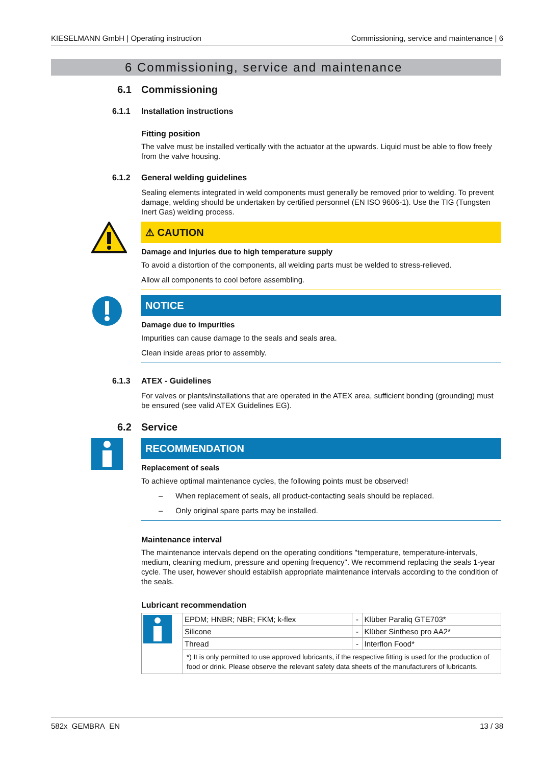KIESELMANN GmbH | Operating instruction Commissioning, service and maintenance | 6
6 Commissioning, service and maintenance
6.1 Commissioning
6.1.1 Installation instructions
Fitting position
The valve must be installed vertically with the actuator at the upwards. Liquid must be able to flow freely from the valve housing.
6.1.2 General welding guidelines
Sealing elements integrated in weld components must generally be removed prior to welding. To prevent damage, welding should be undertaken by certified personnel (EN ISO 9606-1). Use the TIG (Tungsten Inert Gas) welding process.
⚠ CAUTION
Damage and injuries due to high temperature supply
To avoid a distortion of the components, all welding parts must be welded to stress-relieved.
Allow all components to cool before assembling.
NOTICE
Damage due to impurities
Impurities can cause damage to the seals and seals area.
Clean inside areas prior to assembly.
6.1.3 ATEX - Guidelines
For valves or plants/installations that are operated in the ATEX area, sufficient bonding (grounding) must be ensured (see valid ATEX Guidelines EG).
6.2 Service
RECOMMENDATION
Replacement of seals
To achieve optimal maintenance cycles, the following points must be observed!
– When replacement of seals, all product-contacting seals should be replaced.
– Only original spare parts may be installed.
Maintenance interval
The maintenance intervals depend on the operating conditions "temperature, temperature-intervals, medium, cleaning medium, pressure and opening frequency". We recommend replacing the seals 1-year cycle. The user, however should establish appropriate maintenance intervals according to the condition of the seals.
Lubricant recommendation
| | EPDM; HNBR; NBR; FKM; k-flex | - | Klüber Paraliq GTE703* |
| | Silicone | - | Klüber Sintheso pro AA2* |
| | Thread | - | Interflon Food* |
| | *) It is only permitted to use approved lubricants, if the respective fitting is used for the production of food or drink. Please observe the relevant safety data sheets of the manufacturers of lubricants. | | |
582x_GEMBRA_EN 13 / 38